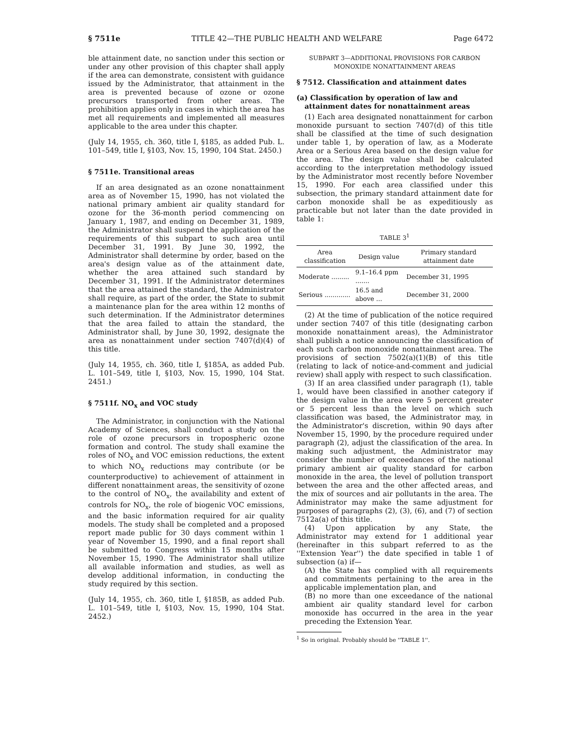§ 7511e TITLE 42—THE PUBLIC HEALTH AND WELFARE Page 6472
ble attainment date, no sanction under this section or under any other provision of this chapter shall apply if the area can demonstrate, consistent with guidance issued by the Administrator, that attainment in the area is prevented because of ozone or ozone precursors transported from other areas. The prohibition applies only in cases in which the area has met all requirements and implemented all measures applicable to the area under this chapter.
(July 14, 1955, ch. 360, title I, §185, as added Pub. L. 101–549, title I, §103, Nov. 15, 1990, 104 Stat. 2450.)
§ 7511e. Transitional areas
If an area designated as an ozone nonattainment area as of November 15, 1990, has not violated the national primary ambient air quality standard for ozone for the 36-month period commencing on January 1, 1987, and ending on December 31, 1989, the Administrator shall suspend the application of the requirements of this subpart to such area until December 31, 1991. By June 30, 1992, the Administrator shall determine by order, based on the area's design value as of the attainment date, whether the area attained such standard by December 31, 1991. If the Administrator determines that the area attained the standard, the Administrator shall require, as part of the order, the State to submit a maintenance plan for the area within 12 months of such determination. If the Administrator determines that the area failed to attain the standard, the Administrator shall, by June 30, 1992, designate the area as nonattainment under section 7407(d)(4) of this title.
(July 14, 1955, ch. 360, title I, §185A, as added Pub. L. 101–549, title I, §103, Nov. 15, 1990, 104 Stat. 2451.)
§ 7511f. NO<sub>x</sub> and VOC study
The Administrator, in conjunction with the National Academy of Sciences, shall conduct a study on the role of ozone precursors in tropospheric ozone formation and control. The study shall examine the roles of NO<sub>x</sub> and VOC emission reductions, the extent to which NO<sub>x</sub> reductions may contribute (or be counterproductive) to achievement of attainment in different nonattainment areas, the sensitivity of ozone to the control of NO<sub>x</sub>, the availability and extent of controls for NO<sub>x</sub>, the role of biogenic VOC emissions, and the basic information required for air quality models. The study shall be completed and a proposed report made public for 30 days comment within 1 year of November 15, 1990, and a final report shall be submitted to Congress within 15 months after November 15, 1990. The Administrator shall utilize all available information and studies, as well as develop additional information, in conducting the study required by this section.
(July 14, 1955, ch. 360, title I, §185B, as added Pub. L. 101–549, title I, §103, Nov. 15, 1990, 104 Stat. 2452.)
SUBPART 3—ADDITIONAL PROVISIONS FOR CARBON MONOXIDE NONATTAINMENT AREAS
§ 7512. Classification and attainment dates
(a) Classification by operation of law and attainment dates for nonattainment areas
(1) Each area designated nonattainment for carbon monoxide pursuant to section 7407(d) of this title shall be classified at the time of such designation under table 1, by operation of law, as a Moderate Area or a Serious Area based on the design value for the area. The design value shall be calculated according to the interpretation methodology issued by the Administrator most recently before November 15, 1990. For each area classified under this subsection, the primary standard attainment date for carbon monoxide shall be as expeditiously as practicable but not later than the date provided in table 1:
TABLE 3<sup>1</sup>
| Area classification | Design value | Primary standard attainment date |
| --- | --- | --- |
| Moderate ......... | 9.1–16.4 ppm ....... | December 31, 1995 |
| Serious ............. | 16.5 and above ... | December 31, 2000 |
(2) At the time of publication of the notice required under section 7407 of this title (designating carbon monoxide nonattainment areas), the Administrator shall publish a notice announcing the classification of each such carbon monoxide nonattainment area. The provisions of section 7502(a)(1)(B) of this title (relating to lack of notice-and-comment and judicial review) shall apply with respect to such classification.
(3) If an area classified under paragraph (1), table 1, would have been classified in another category if the design value in the area were 5 percent greater or 5 percent less than the level on which such classification was based, the Administrator may, in the Administrator's discretion, within 90 days after November 15, 1990, by the procedure required under paragraph (2), adjust the classification of the area. In making such adjustment, the Administrator may consider the number of exceedances of the national primary ambient air quality standard for carbon monoxide in the area, the level of pollution transport between the area and the other affected areas, and the mix of sources and air pollutants in the area. The Administrator may make the same adjustment for purposes of paragraphs (2), (3), (6), and (7) of section 7512a(a) of this title.
(4) Upon application by any State, the Administrator may extend for 1 additional year (hereinafter in this subpart referred to as the ''Extension Year'') the date specified in table 1 of subsection (a) if—
(A) the State has complied with all requirements and commitments pertaining to the area in the applicable implementation plan, and
(B) no more than one exceedance of the national ambient air quality standard level for carbon monoxide has occurred in the area in the year preceding the Extension Year.
<sup>1</sup> So in original. Probably should be ''TABLE 1''.